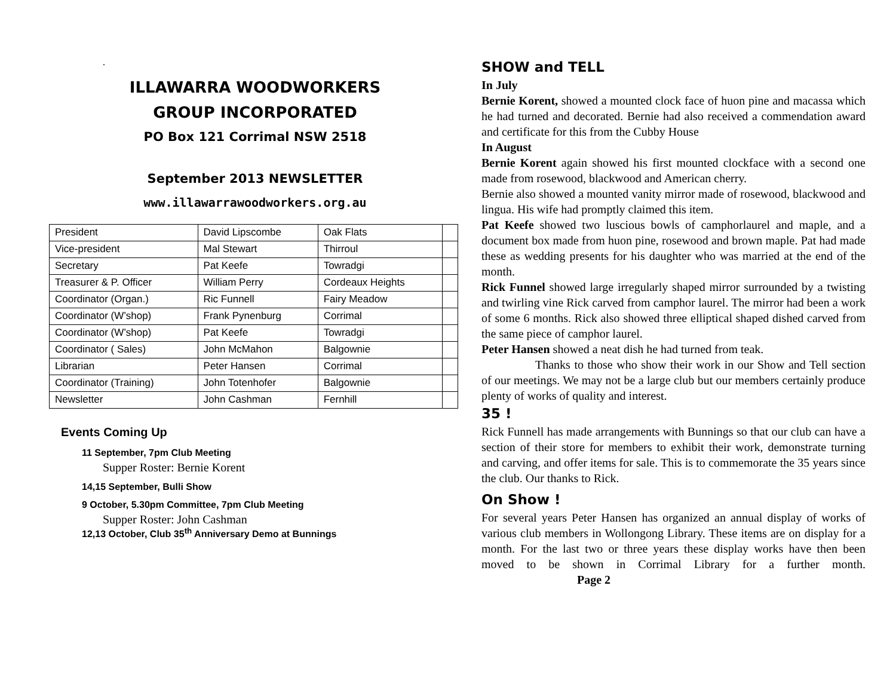.
ILLAWARRA WOODWORKERS
GROUP INCORPORATED
PO Box 121 Corrimal NSW 2518
September 2013 NEWSLETTER
www.illawarrawoodworkers.org.au
| President | David Lipscombe | Oak Flats | |
| Vice-president | Mal Stewart | Thirroul | |
| Secretary | Pat Keefe | Towradgi | |
| Treasurer & P. Officer | William Perry | Cordeaux Heights | |
| Coordinator (Organ.) | Ric Funnell | Fairy Meadow | |
| Coordinator (W’shop) | Frank Pynenburg | Corrimal | |
| Coordinator (W’shop) | Pat Keefe | Towradgi | |
| Coordinator ( Sales) | John McMahon | Balgownie | |
| Librarian | Peter Hansen | Corrimal | |
| Coordinator (Training) | John Totenhofer | Balgownie | |
| Newsletter | John Cashman | Fernhill | |
Events Coming Up
11 September, 7pm Club Meeting
Supper Roster: Bernie Korent
14,15 September, Bulli Show
9 October, 5.30pm Committee, 7pm Club Meeting
Supper Roster: John Cashman
12,13 October, Club 35<sup>th</sup> Anniversary Demo at Bunnings
SHOW and TELL
In July
Bernie Korent, showed a mounted clock face of huon pine and macassa which he had turned and decorated. Bernie had also received a commendation award and certificate for this from the Cubby House
In August
Bernie Korent again showed his first mounted clockface with a second one made from rosewood, blackwood and American cherry.
Bernie also showed a mounted vanity mirror made of rosewood, blackwood and lingua. His wife had promptly claimed this item.
Pat Keefe showed two luscious bowls of camphorlaurel and maple, and a document box made from huon pine, rosewood and brown maple. Pat had made these as wedding presents for his daughter who was married at the end of the month.
Rick Funnel showed large irregularly shaped mirror surrounded by a twisting and twirling vine Rick carved from camphor laurel. The mirror had been a work of some 6 months. Rick also showed three elliptical shaped dished carved from the same piece of camphor laurel.
Peter Hansen showed a neat dish he had turned from teak.
Thanks to those who show their work in our Show and Tell section of our meetings. We may not be a large club but our members certainly produce plenty of works of quality and interest.
35 !
Rick Funnell has made arrangements with Bunnings so that our club can have a section of their store for members to exhibit their work, demonstrate turning and carving, and offer items for sale. This is to commemorate the 35 years since the club. Our thanks to Rick.
On Show !
For several years Peter Hansen has organized an annual display of works of various club members in Wollongong Library. These items are on display for a month. For the last two or three years these display works have then been moved to be shown in Corrimal Library for a further month. Page 2